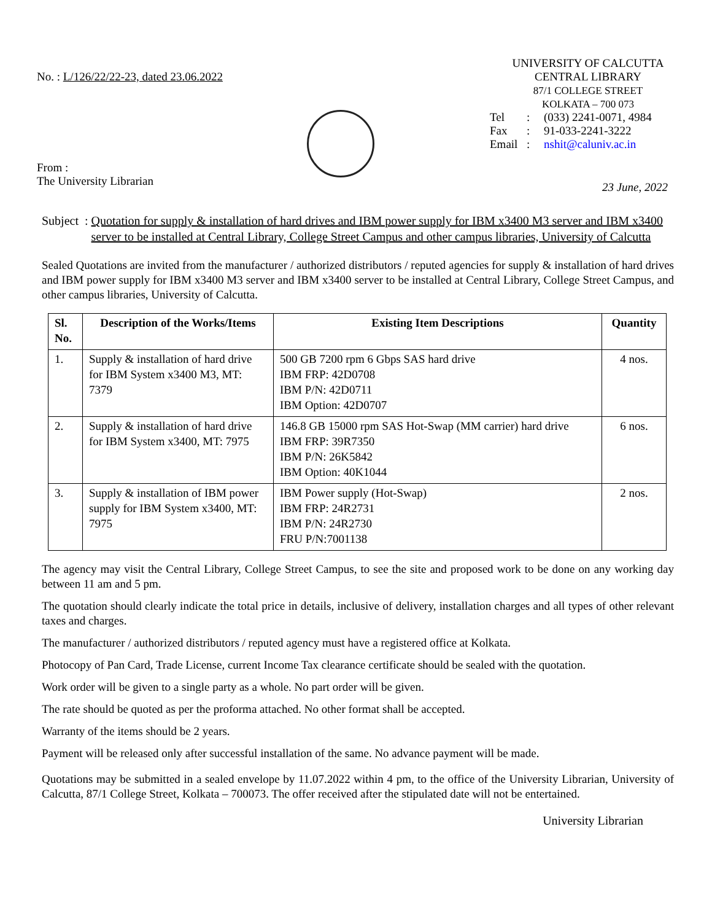No. : L/126/22/22-23, dated 23.06.2022
From :
The University Librarian
UNIVERSITY OF CALCUTTA
CENTRAL LIBRARY
87/1 COLLEGE STREET
KOLKATA – 700 073
Tel: (033) 2241-0071, 4984 Fax: 91-033-2241-3222 Email: nshit@caluniv.ac.in
23 June, 2022
Subject : Quotation for supply & installation of hard drives and IBM power supply for IBM x3400 M3 server and IBM x3400 server to be installed at Central Library, College Street Campus and other campus libraries, University of Calcutta
Sealed Quotations are invited from the manufacturer / authorized distributors / reputed agencies for supply & installation of hard drives and IBM power supply for IBM x3400 M3 server and IBM x3400 server to be installed at Central Library, College Street Campus, and other campus libraries, University of Calcutta.
| Sl. No. | Description of the Works/Items | Existing Item Descriptions | Quantity |
| --- | --- | --- | --- |
| 1. | Supply & installation of hard drive for IBM System x3400 M3, MT: 7379 | 500 GB 7200 rpm 6 Gbps SAS hard drive IBM FRP: 42D0708 IBM P/N: 42D0711 IBM Option: 42D0707 | 4 nos. |
| 2. | Supply & installation of hard drive for IBM System x3400, MT: 7975 | 146.8 GB 15000 rpm SAS Hot-Swap (MM carrier) hard drive IBM FRP: 39R7350 IBM P/N: 26K5842 IBM Option: 40K1044 | 6 nos. |
| 3. | Supply & installation of IBM power supply for IBM System x3400, MT: 7975 | IBM Power supply (Hot-Swap) IBM FRP: 24R2731 IBM P/N: 24R2730 FRU P/N:7001138 | 2 nos. |
The agency may visit the Central Library, College Street Campus, to see the site and proposed work to be done on any working day between 11 am and 5 pm.
The quotation should clearly indicate the total price in details, inclusive of delivery, installation charges and all types of other relevant taxes and charges.
The manufacturer / authorized distributors / reputed agency must have a registered office at Kolkata.
Photocopy of Pan Card, Trade License, current Income Tax clearance certificate should be sealed with the quotation.
Work order will be given to a single party as a whole. No part order will be given.
The rate should be quoted as per the proforma attached. No other format shall be accepted.
Warranty of the items should be 2 years.
Payment will be released only after successful installation of the same. No advance payment will be made.
Quotations may be submitted in a sealed envelope by 11.07.2022 within 4 pm, to the office of the University Librarian, University of Calcutta, 87/1 College Street, Kolkata – 700073. The offer received after the stipulated date will not be entertained.
University Librarian